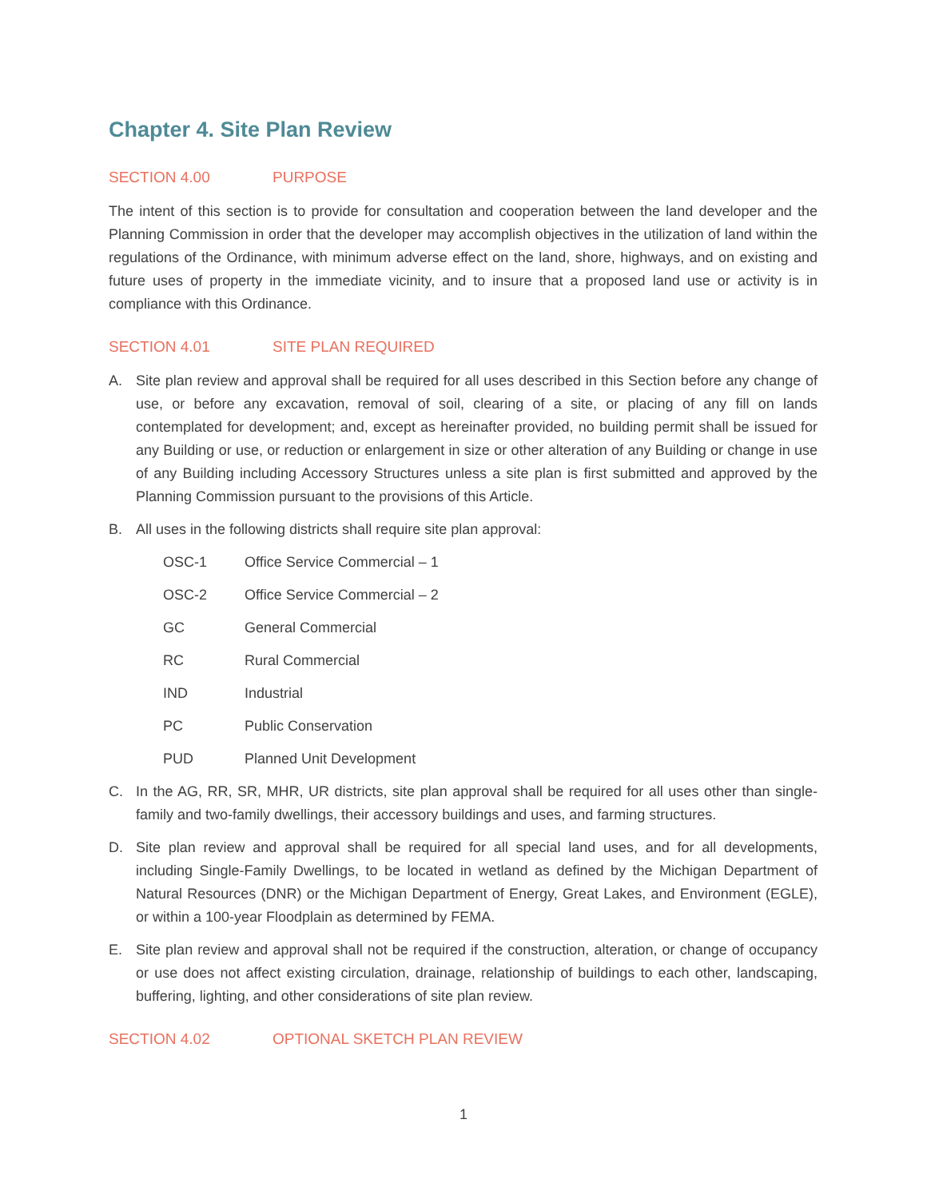Chapter 4. Site Plan Review
SECTION 4.00 PURPOSE
The intent of this section is to provide for consultation and cooperation between the land developer and the Planning Commission in order that the developer may accomplish objectives in the utilization of land within the regulations of the Ordinance, with minimum adverse effect on the land, shore, highways, and on existing and future uses of property in the immediate vicinity, and to insure that a proposed land use or activity is in compliance with this Ordinance.
SECTION 4.01 SITE PLAN REQUIRED
A. Site plan review and approval shall be required for all uses described in this Section before any change of use, or before any excavation, removal of soil, clearing of a site, or placing of any fill on lands contemplated for development; and, except as hereinafter provided, no building permit shall be issued for any Building or use, or reduction or enlargement in size or other alteration of any Building or change in use of any Building including Accessory Structures unless a site plan is first submitted and approved by the Planning Commission pursuant to the provisions of this Article.
B. All uses in the following districts shall require site plan approval:
OSC-1 Office Service Commercial – 1
OSC-2 Office Service Commercial – 2
GC General Commercial
RC Rural Commercial
IND Industrial
PC Public Conservation
PUD Planned Unit Development
C. In the AG, RR, SR, MHR, UR districts, site plan approval shall be required for all uses other than single-family and two-family dwellings, their accessory buildings and uses, and farming structures.
D. Site plan review and approval shall be required for all special land uses, and for all developments, including Single-Family Dwellings, to be located in wetland as defined by the Michigan Department of Natural Resources (DNR) or the Michigan Department of Energy, Great Lakes, and Environment (EGLE), or within a 100-year Floodplain as determined by FEMA.
E. Site plan review and approval shall not be required if the construction, alteration, or change of occupancy or use does not affect existing circulation, drainage, relationship of buildings to each other, landscaping, buffering, lighting, and other considerations of site plan review.
SECTION 4.02 OPTIONAL SKETCH PLAN REVIEW
1